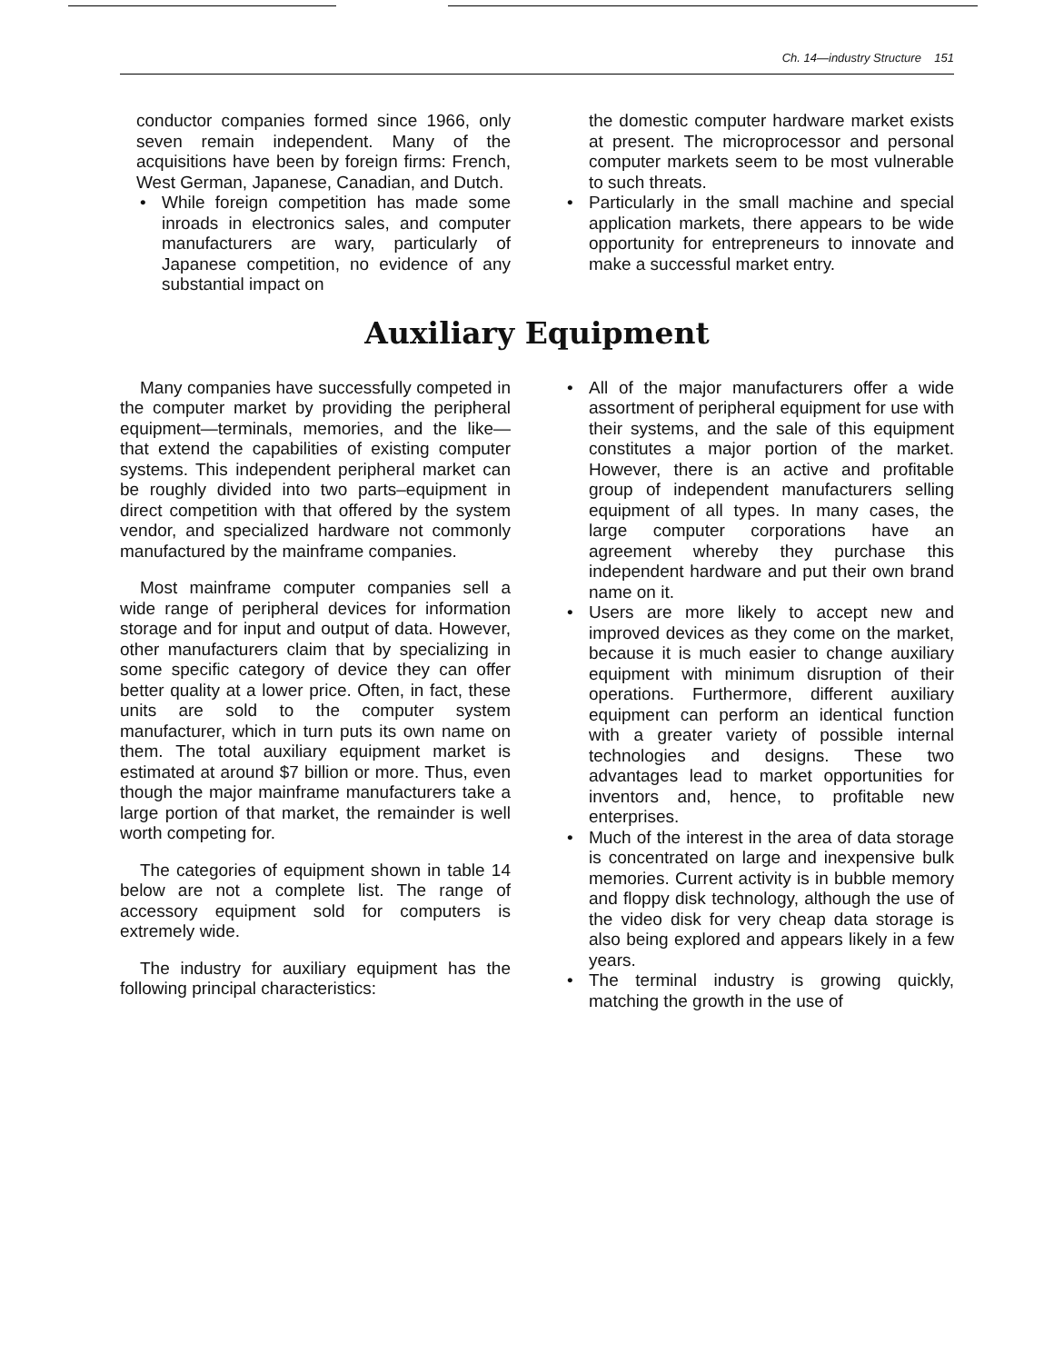Ch. 14—industry Structure 151
conductor companies formed since 1966, only seven remain independent. Many of the acquisitions have been by foreign firms: French, West German, Japanese, Canadian, and Dutch.
• While foreign competition has made some inroads in electronics sales, and computer manufacturers are wary, particularly of Japanese competition, no evidence of any substantial impact on
the domestic computer hardware market exists at present. The microprocessor and personal computer markets seem to be most vulnerable to such threats.
• Particularly in the small machine and special application markets, there appears to be wide opportunity for entrepreneurs to innovate and make a successful market entry.
Auxiliary Equipment
Many companies have successfully competed in the computer market by providing the peripheral equipment—terminals, memories, and the like—that extend the capabilities of existing computer systems. This independent peripheral market can be roughly divided into two parts–equipment in direct competition with that offered by the system vendor, and specialized hardware not commonly manufactured by the mainframe companies.
Most mainframe computer companies sell a wide range of peripheral devices for information storage and for input and output of data. However, other manufacturers claim that by specializing in some specific category of device they can offer better quality at a lower price. Often, in fact, these units are sold to the computer system manufacturer, which in turn puts its own name on them. The total auxiliary equipment market is estimated at around $7 billion or more. Thus, even though the major mainframe manufacturers take a large portion of that market, the remainder is well worth competing for.
The categories of equipment shown in table 14 below are not a complete list. The range of accessory equipment sold for computers is extremely wide.
The industry for auxiliary equipment has the following principal characteristics:
• All of the major manufacturers offer a wide assortment of peripheral equipment for use with their systems, and the sale of this equipment constitutes a major portion of the market. However, there is an active and profitable group of independent manufacturers selling equipment of all types. In many cases, the large computer corporations have an agreement whereby they purchase this independent hardware and put their own brand name on it.
• Users are more likely to accept new and improved devices as they come on the market, because it is much easier to change auxiliary equipment with minimum disruption of their operations. Furthermore, different auxiliary equipment can perform an identical function with a greater variety of possible internal technologies and designs. These two advantages lead to market opportunities for inventors and, hence, to profitable new enterprises.
• Much of the interest in the area of data storage is concentrated on large and inexpensive bulk memories. Current activity is in bubble memory and floppy disk technology, although the use of the video disk for very cheap data storage is also being explored and appears likely in a few years.
• The terminal industry is growing quickly, matching the growth in the use of